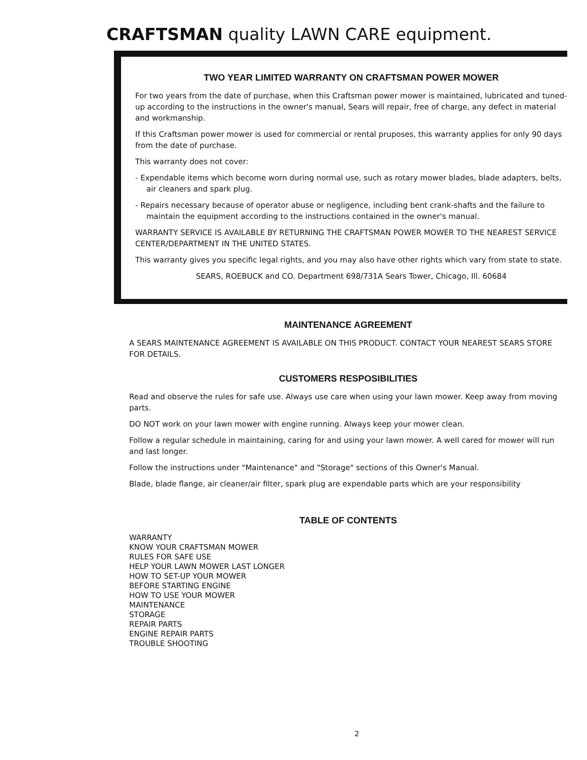CRAFTSMAN quality LAWN CARE equipment.
TWO YEAR LIMITED WARRANTY ON CRAFTSMAN POWER MOWER
For two years from the date of purchase, when this Craftsman power mower is maintained, lubricated and tuned-up according to the instructions in the owner's manual, Sears will repair, free of charge, any defect in material and workmanship.
If this Craftsman power mower is used for commercial or rental pruposes, this warranty applies for only 90 days from the date of purchase.
This warranty does not cover:
- Expendable items which become worn during normal use, such as rotary mower blades, blade adapters, belts, air cleaners and spark plug.
- Repairs necessary because of operator abuse or negligence, including bent crank-shafts and the failure to maintain the equipment according to the instructions contained in the owner's manual.
WARRANTY SERVICE IS AVAILABLE BY RETURNING THE CRAFTSMAN POWER MOWER TO THE NEAREST SERVICE CENTER/DEPARTMENT IN THE UNITED STATES.
This warranty gives you specific legal rights, and you may also have other rights which vary from state to state.
SEARS, ROEBUCK and CO. Department 698/731A Sears Tower, Chicago, Ill. 60684
MAINTENANCE AGREEMENT
A SEARS MAINTENANCE AGREEMENT IS AVAILABLE ON THIS PRODUCT. CONTACT YOUR NEAREST SEARS STORE FOR DETAILS.
CUSTOMERS RESPOSIBILITIES
Read and observe the rules for safe use. Always use care when using your lawn mower. Keep away from moving parts.
DO NOT work on your lawn mower with engine running. Always keep your mower clean.
Follow a regular schedule in maintaining, caring for and using your lawn mower. A well cared for mower will run and last longer.
Follow the instructions under "Maintenance" and "Storage" sections of this Owner's Manual.
Blade, blade flange, air cleaner/air filter, spark plug are expendable parts which are your responsibility
TABLE OF CONTENTS
WARRANTY
KNOW YOUR CRAFTSMAN MOWER
RULES FOR SAFE USE
HELP YOUR LAWN MOWER LAST LONGER
HOW TO SET-UP YOUR MOWER
BEFORE STARTING ENGINE
HOW TO USE YOUR MOWER
MAINTENANCE
STORAGE
REPAIR PARTS
ENGINE REPAIR PARTS
TROUBLE SHOOTING
2